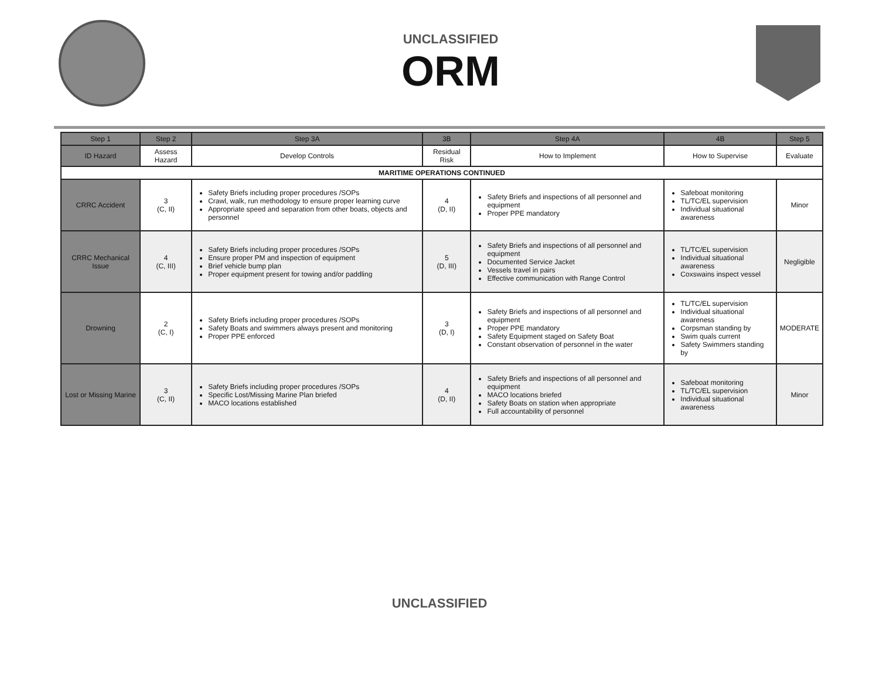UNCLASSIFIED
ORM
| Step 1 | Step 2 | Step 3A | 3B | Step 4A | 4B | Step 5 |
| --- | --- | --- | --- | --- | --- | --- |
| ID Hazard | Assess Hazard | Develop Controls | Residual Risk | How to Implement | How to Supervise | Evaluate |
| MARITIME OPERATIONS CONTINUED | | | | | | |
| CRRC Accident | 3 (C, II) | Safety Briefs including proper procedures /SOPs Crawl, walk, run methodology to ensure proper learning curve Appropriate speed and separation from other boats, objects and personnel | 4 (D, II) | Safety Briefs and inspections of all personnel and equipment Proper PPE mandatory | Safeboat monitoring TL/TC/EL supervision Individual situational awareness | Minor |
| CRRC Mechanical Issue | 4 (C, III) | Safety Briefs including proper procedures /SOPs Ensure proper PM and inspection of equipment Brief vehicle bump plan Proper equipment present for towing and/or paddling | 5 (D, III) | Safety Briefs and inspections of all personnel and equipment Documented Service Jacket Vessels travel in pairs Effective communication with Range Control | TL/TC/EL supervision Individual situational awareness Coxswains inspect vessel | Negligible |
| Drowning | 2 (C, I) | Safety Briefs including proper procedures /SOPs Safety Boats and swimmers always present and monitoring Proper PPE enforced | 3 (D, I) | Safety Briefs and inspections of all personnel and equipment Proper PPE mandatory Safety Equipment staged on Safety Boat Constant observation of personnel in the water | TL/TC/EL supervision Individual situational awareness Corpsman standing by Swim quals current Safety Swimmers standing by | MODERATE |
| Lost or Missing Marine | 3 (C, II) | Safety Briefs including proper procedures /SOPs Specific Lost/Missing Marine Plan briefed MACO locations established | 4 (D, II) | Safety Briefs and inspections of all personnel and equipment MACO locations briefed Safety Boats on station when appropriate Full accountability of personnel | Safeboat monitoring TL/TC/EL supervision Individual situational awareness | Minor |
UNCLASSIFIED